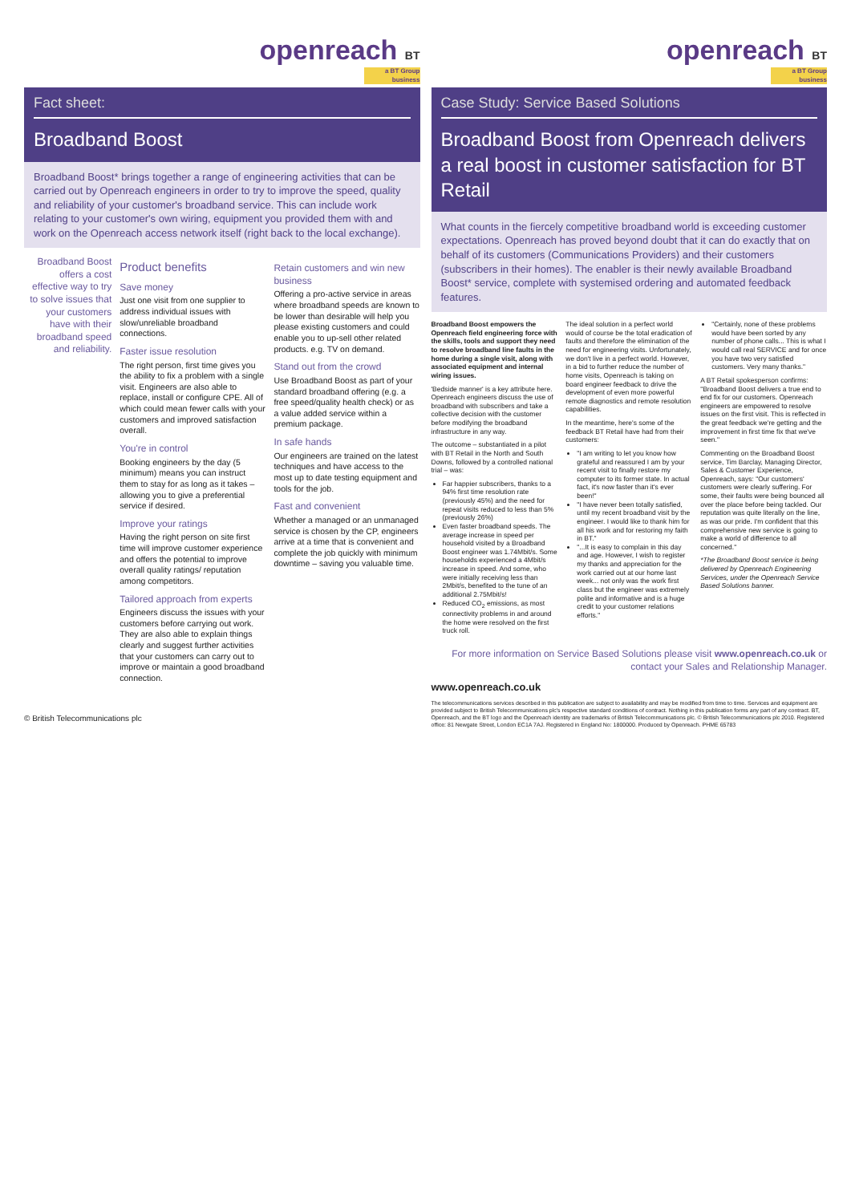openreach BT
a BT Group business
Fact sheet:
Broadband Boost
Broadband Boost* brings together a range of engineering activities that can be carried out by Openreach engineers in order to try to improve the speed, quality and reliability of your customer's broadband service. This can include work relating to your customer's own wiring, equipment you provided them with and work on the Openreach access network itself (right back to the local exchange).
Broadband Boost offers a cost effective way to try to solve issues that your customers have with their broadband speed and reliability.
Product benefits
Save money
Just one visit from one supplier to address individual issues with slow/unreliable broadband connections.
Faster issue resolution
The right person, first time gives you the ability to fix a problem with a single visit. Engineers are also able to replace, install or configure CPE. All of which could mean fewer calls with your customers and improved satisfaction overall.
You're in control
Booking engineers by the day (5 minimum) means you can instruct them to stay for as long as it takes – allowing you to give a preferential service if desired.
Improve your ratings
Having the right person on site first time will improve customer experience and offers the potential to improve overall quality ratings/ reputation among competitors.
Tailored approach from experts
Engineers discuss the issues with your customers before carrying out work. They are also able to explain things clearly and suggest further activities that your customers can carry out to improve or maintain a good broadband connection.
Retain customers and win new business
Offering a pro-active service in areas where broadband speeds are known to be lower than desirable will help you please existing customers and could enable you to up-sell other related products. e.g. TV on demand.
Stand out from the crowd
Use Broadband Boost as part of your standard broadband offering (e.g. a free speed/quality health check) or as a value added service within a premium package.
In safe hands
Our engineers are trained on the latest techniques and have access to the most up to date testing equipment and tools for the job.
Fast and convenient
Whether a managed or an unmanaged service is chosen by the CP, engineers arrive at a time that is convenient and complete the job quickly with minimum downtime – saving you valuable time.
© British Telecommunications plc
openreach BT
a BT Group business
Case Study: Service Based Solutions
Broadband Boost from Openreach delivers a real boost in customer satisfaction for BT Retail
What counts in the fiercely competitive broadband world is exceeding customer expectations. Openreach has proved beyond doubt that it can do exactly that on behalf of its customers (Communications Providers) and their customers (subscribers in their homes). The enabler is their newly available Broadband Boost* service, complete with systemised ordering and automated feedback features.
Broadband Boost empowers the Openreach field engineering force with the skills, tools and support they need to resolve broadband line faults in the home during a single visit, along with associated equipment and internal wiring issues.
'Bedside manner' is a key attribute here. Openreach engineers discuss the use of broadband with subscribers and take a collective decision with the customer before modifying the broadband infrastructure in any way.
The outcome – substantiated in a pilot with BT Retail in the North and South Downs, followed by a controlled national trial – was:
Far happier subscribers, thanks to a 94% first time resolution rate (previously 45%) and the need for repeat visits reduced to less than 5% (previously 26%)
Even faster broadband speeds. The average increase in speed per household visited by a Broadband Boost engineer was 1.74Mbit/s. Some households experienced a 4Mbit/s increase in speed. And some, who were initially receiving less than 2Mbit/s, benefited to the tune of an additional 2.75Mbit/s!
Reduced CO<sub>2</sub> emissions, as most connectivity problems in and around the home were resolved on the first truck roll.
The ideal solution in a perfect world would of course be the total eradication of faults and therefore the elimination of the need for engineering visits. Unfortunately, we don't live in a perfect world. However, in a bid to further reduce the number of home visits, Openreach is taking on board engineer feedback to drive the development of even more powerful remote diagnostics and remote resolution capabilities.
In the meantime, here's some of the feedback BT Retail have had from their customers:
"I am writing to let you know how grateful and reassured I am by your recent visit to finally restore my computer to its former state. In actual fact, it's now faster than it's ever been!"
"I have never been totally satisfied, until my recent broadband visit by the engineer. I would like to thank him for all his work and for restoring my faith in BT."
"...It is easy to complain in this day and age. However, I wish to register my thanks and appreciation for the work carried out at our home last week... not only was the work first class but the engineer was extremely polite and informative and is a huge credit to your customer relations efforts."
"Certainly, none of these problems would have been sorted by any number of phone calls... This is what I would call real SERVICE and for once you have two very satisfied customers. Very many thanks."
A BT Retail spokesperson confirms: "Broadband Boost delivers a true end to end fix for our customers. Openreach engineers are empowered to resolve issues on the first visit. This is reflected in the great feedback we're getting and the improvement in first time fix that we've seen."
Commenting on the Broadband Boost service, Tim Barclay, Managing Director, Sales & Customer Experience, Openreach, says: "Our customers' customers were clearly suffering. For some, their faults were being bounced all over the place before being tackled. Our reputation was quite literally on the line, as was our pride. I'm confident that this comprehensive new service is going to make a world of difference to all concerned."
*The Broadband Boost service is being delivered by Openreach Engineering Services, under the Openreach Service Based Solutions banner.
For more information on Service Based Solutions please visit www.openreach.co.uk or contact your Sales and Relationship Manager.
www.openreach.co.uk
The telecommunications services described in this publication are subject to availability and may be modified from time to time. Services and equipment are provided subject to British Telecommunications plc's respective standard conditions of contract. Nothing in this publication forms any part of any contract. BT, Openreach, and the BT logo and the Openreach identity are trademarks of British Telecommunications plc. © British Telecommunications plc 2010. Registered office: 81 Newgate Street, London EC1A 7AJ. Registered in England No: 1800000. Produced by Openreach. PHME 65783